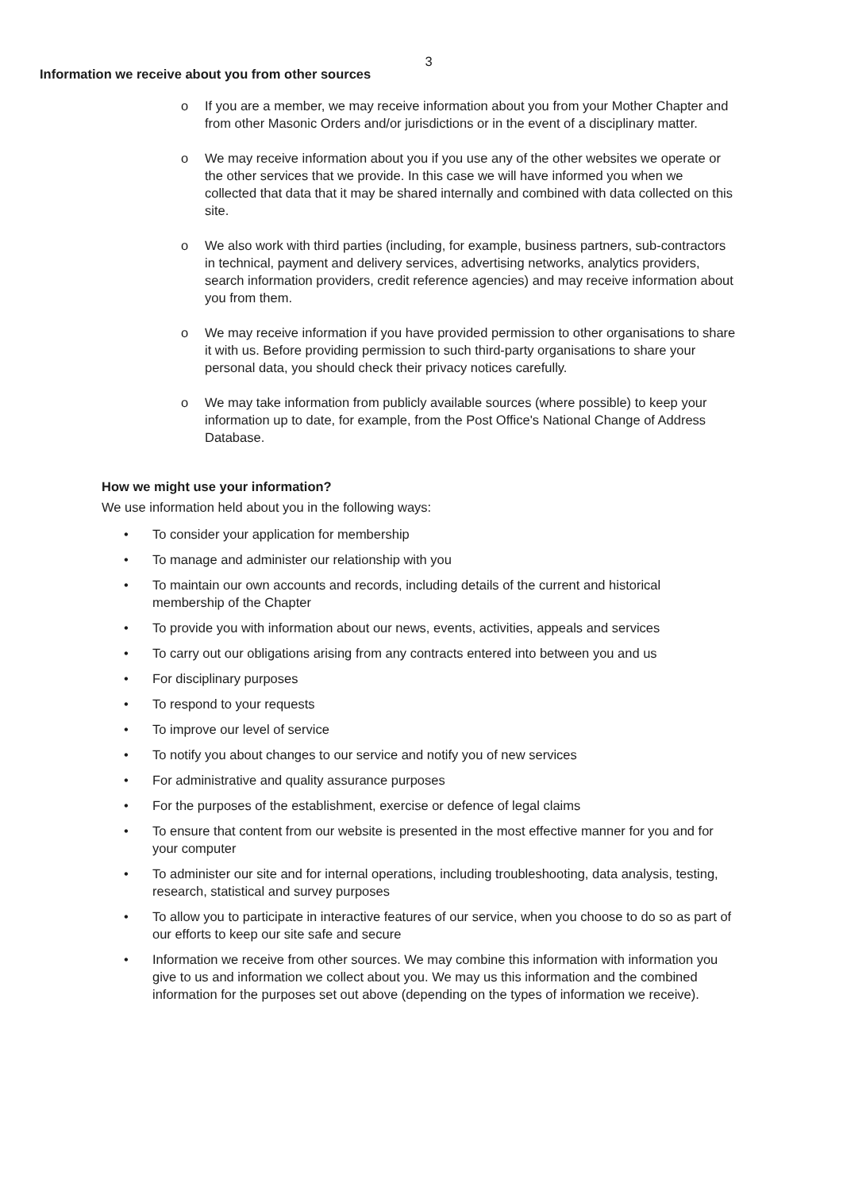3
Information we receive about you from other sources
o If you are a member, we may receive information about you from your Mother Chapter and from other Masonic Orders and/or jurisdictions or in the event of a disciplinary matter.
o We may receive information about you if you use any of the other websites we operate or the other services that we provide. In this case we will have informed you when we collected that data that it may be shared internally and combined with data collected on this site.
o We also work with third parties (including, for example, business partners, sub-contractors in technical, payment and delivery services, advertising networks, analytics providers, search information providers, credit reference agencies) and may receive information about you from them.
o We may receive information if you have provided permission to other organisations to share it with us. Before providing permission to such third-party organisations to share your personal data, you should check their privacy notices carefully.
o We may take information from publicly available sources (where possible) to keep your information up to date, for example, from the Post Office's National Change of Address Database.
How we might use your information?
We use information held about you in the following ways:
• To consider your application for membership
• To manage and administer our relationship with you
• To maintain our own accounts and records, including details of the current and historical membership of the Chapter
• To provide you with information about our news, events, activities, appeals and services
• To carry out our obligations arising from any contracts entered into between you and us
• For disciplinary purposes
• To respond to your requests
• To improve our level of service
• To notify you about changes to our service and notify you of new services
• For administrative and quality assurance purposes
• For the purposes of the establishment, exercise or defence of legal claims
• To ensure that content from our website is presented in the most effective manner for you and for your computer
• To administer our site and for internal operations, including troubleshooting, data analysis, testing, research, statistical and survey purposes
• To allow you to participate in interactive features of our service, when you choose to do so as part of our efforts to keep our site safe and secure
• Information we receive from other sources. We may combine this information with information you give to us and information we collect about you. We may us this information and the combined information for the purposes set out above (depending on the types of information we receive).